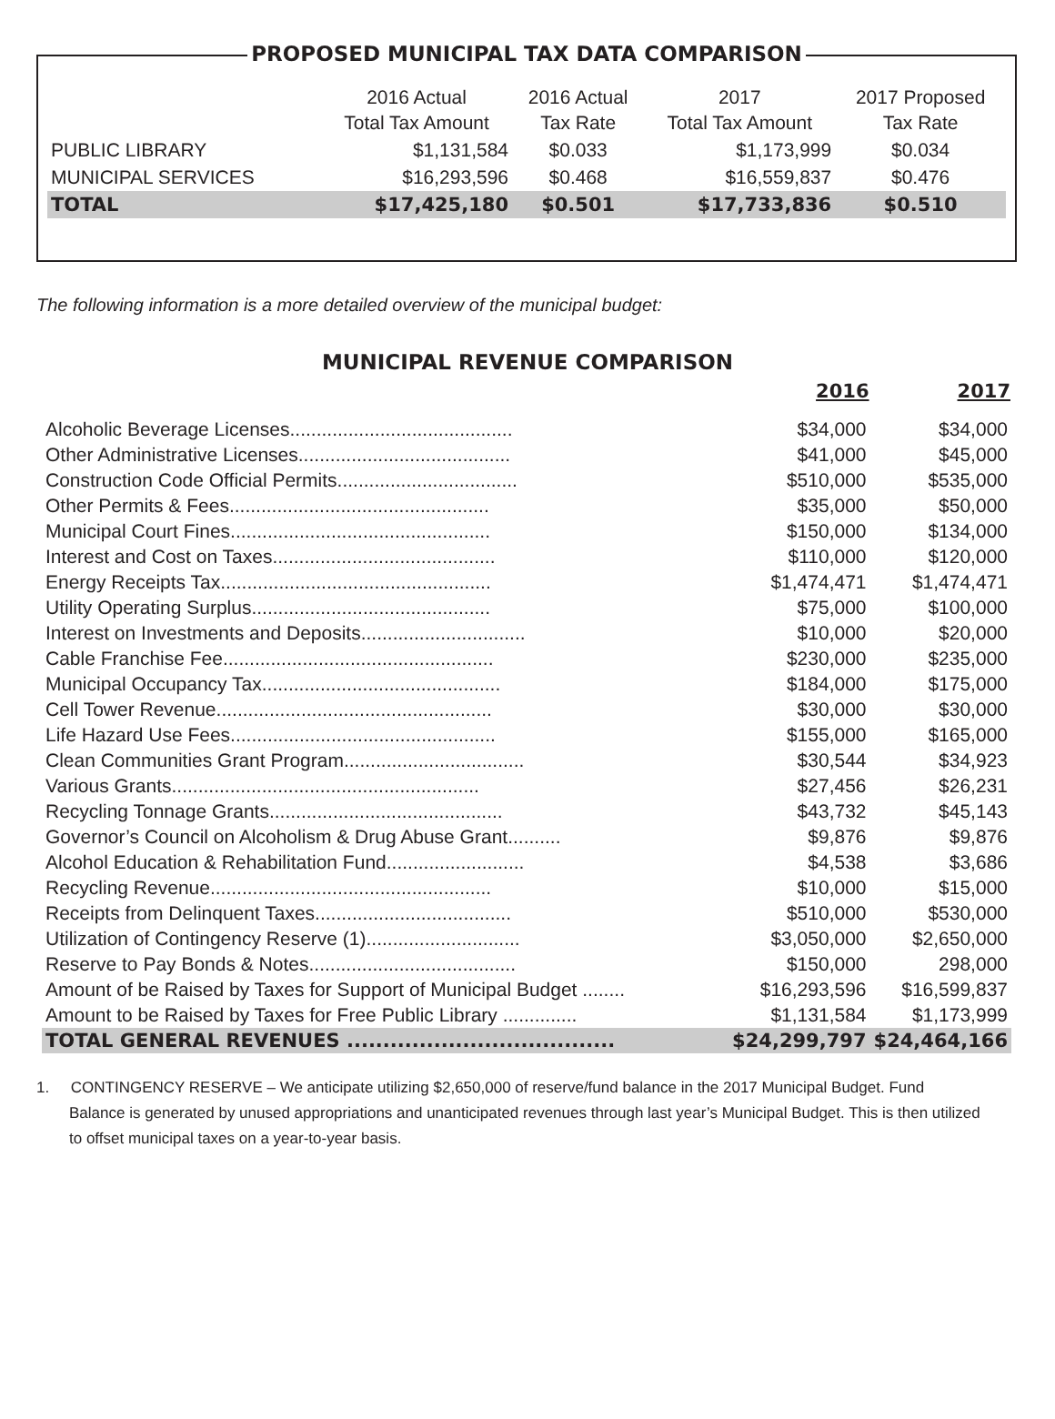PROPOSED MUNICIPAL TAX DATA COMPARISON
| | 2016 Actual Total Tax Amount | 2016 Actual Tax Rate | 2017 Total Tax Amount | 2017 Proposed Tax Rate |
| --- | --- | --- | --- | --- |
| PUBLIC LIBRARY | $1,131,584 | $0.033 | $1,173,999 | $0.034 |
| MUNICIPAL SERVICES | $16,293,596 | $0.468 | $16,559,837 | $0.476 |
| TOTAL | $17,425,180 | $0.501 | $17,733,836 | $0.510 |
The following information is a more detailed overview of the municipal budget:
MUNICIPAL REVENUE COMPARISON
| | 2016 | 2017 |
| --- | --- | --- |
| Alcoholic Beverage Licenses.......................................... | $34,000 | $34,000 |
| Other Administrative Licenses........................................ | $41,000 | $45,000 |
| Construction Code Official Permits.................................. | $510,000 | $535,000 |
| Other Permits & Fees................................................. | $35,000 | $50,000 |
| Municipal Court Fines................................................. | $150,000 | $134,000 |
| Interest and Cost on Taxes.......................................... | $110,000 | $120,000 |
| Energy Receipts Tax................................................... | $1,474,471 | $1,474,471 |
| Utility Operating Surplus............................................. | $75,000 | $100,000 |
| Interest on Investments and Deposits............................... | $10,000 | $20,000 |
| Cable Franchise Fee................................................... | $230,000 | $235,000 |
| Municipal Occupancy Tax............................................. | $184,000 | $175,000 |
| Cell Tower Revenue.................................................... | $30,000 | $30,000 |
| Life Hazard Use Fees.................................................. | $155,000 | $165,000 |
| Clean Communities Grant Program.................................. | $30,544 | $34,923 |
| Various Grants.......................................................... | $27,456 | $26,231 |
| Recycling Tonnage Grants............................................ | $43,732 | $45,143 |
| Governor’s Council on Alcoholism & Drug Abuse Grant.......... | $9,876 | $9,876 |
| Alcohol Education & Rehabilitation Fund.......................... | $4,538 | $3,686 |
| Recycling Revenue..................................................... | $10,000 | $15,000 |
| Receipts from Delinquent Taxes..................................... | $510,000 | $530,000 |
| Utilization of Contingency Reserve (1)............................. | $3,050,000 | $2,650,000 |
| Reserve to Pay Bonds & Notes....................................... | $150,000 | 298,000 |
| Amount of be Raised by Taxes for Support of Municipal Budget ........ | $16,293,596 | $16,599,837 |
| Amount to be Raised by Taxes for Free Public Library .............. | $1,131,584 | $1,173,999 |
| TOTAL GENERAL REVENUES ..................................... | $24,299,797 | $24,464,166 |
1. CONTINGENCY RESERVE – We anticipate utilizing $2,650,000 of reserve/fund balance in the 2017 Municipal Budget. Fund Balance is generated by unused appropriations and unanticipated revenues through last year’s Municipal Budget. This is then utilized to offset municipal taxes on a year-to-year basis.